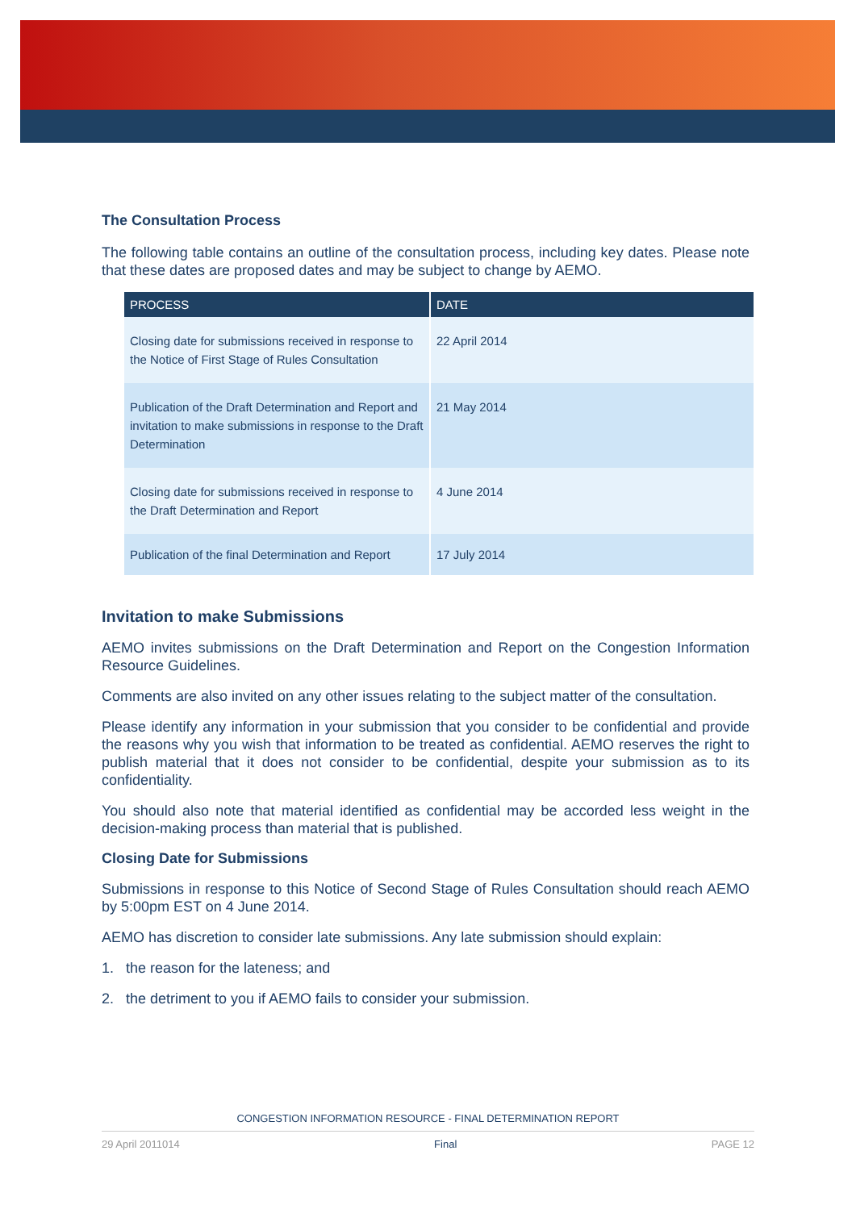The Consultation Process
The following table contains an outline of the consultation process, including key dates. Please note that these dates are proposed dates and may be subject to change by AEMO.
| PROCESS | DATE |
| --- | --- |
| Closing date for submissions received in response to the Notice of First Stage of Rules Consultation | 22 April 2014 |
| Publication of the Draft Determination and Report and invitation to make submissions in response to the Draft Determination | 21 May 2014 |
| Closing date for submissions received in response to the Draft Determination and Report | 4 June 2014 |
| Publication of the final Determination and Report | 17 July 2014 |
Invitation to make Submissions
AEMO invites submissions on the Draft Determination and Report on the Congestion Information Resource Guidelines.
Comments are also invited on any other issues relating to the subject matter of the consultation.
Please identify any information in your submission that you consider to be confidential and provide the reasons why you wish that information to be treated as confidential. AEMO reserves the right to publish material that it does not consider to be confidential, despite your submission as to its confidentiality.
You should also note that material identified as confidential may be accorded less weight in the decision-making process than material that is published.
Closing Date for Submissions
Submissions in response to this Notice of Second Stage of Rules Consultation should reach AEMO by 5:00pm EST on 4 June 2014.
AEMO has discretion to consider late submissions. Any late submission should explain:
1. the reason for the lateness; and
2. the detriment to you if AEMO fails to consider your submission.
CONGESTION INFORMATION RESOURCE - FINAL DETERMINATION REPORT
29 April 2011014 Final PAGE 12